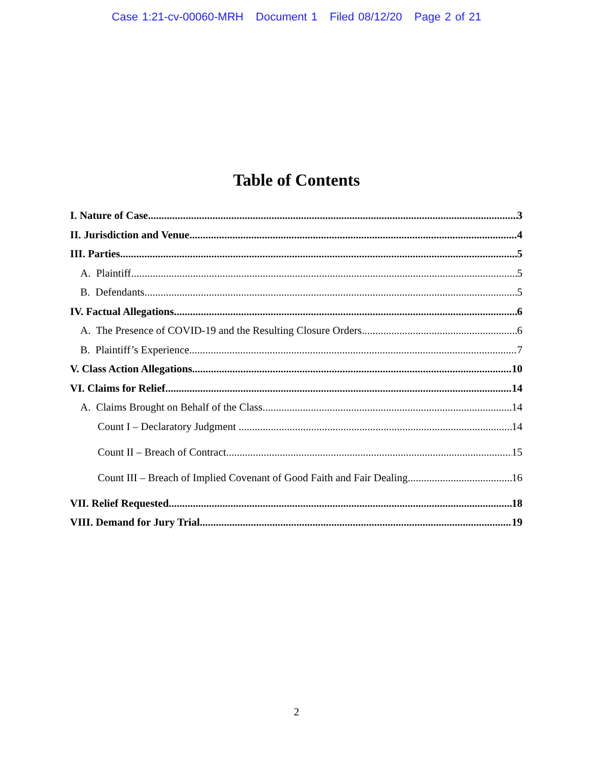Case 1:21-cv-00060-MRH Document 1 Filed 08/12/20 Page 2 of 21
Table of Contents
I. Nature of Case 3
II. Jurisdiction and Venue 4
III. Parties 5
A. Plaintiff 5
B. Defendants 5
IV. Factual Allegations 6
A. The Presence of COVID-19 and the Resulting Closure Orders 6
B. Plaintiff’s Experience 7
V. Class Action Allegations 10
VI. Claims for Relief 14
A. Claims Brought on Behalf of the Class 14
Count I – Declaratory Judgment 14
Count II – Breach of Contract 15
Count III – Breach of Implied Covenant of Good Faith and Fair Dealing 16
VII. Relief Requested 18
VIII. Demand for Jury Trial 19
2